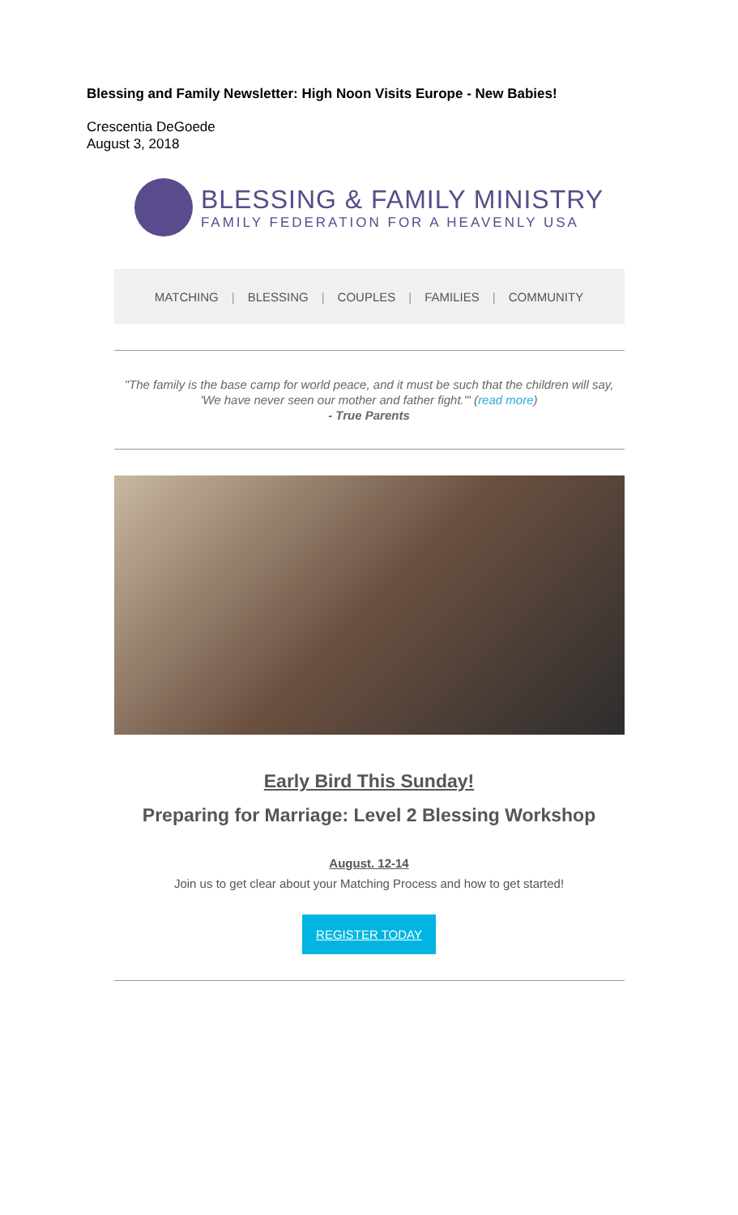Blessing and Family Newsletter: High Noon Visits Europe - New Babies!
Crescentia DeGoede
August 3, 2018
BLESSING & FAMILY MINISTRY
FAMILY FEDERATION FOR A HEAVENLY USA
MATCHING | BLESSING | COUPLES | FAMILIES | COMMUNITY
"The family is the base camp for world peace, and it must be such that the children will say, 'We have never seen our mother and father fight.'" (read more)
- True Parents
Early Bird This Sunday!
Preparing for Marriage: Level 2 Blessing Workshop
August. 12-14
Join us to get clear about your Matching Process and how to get started!
REGISTER TODAY